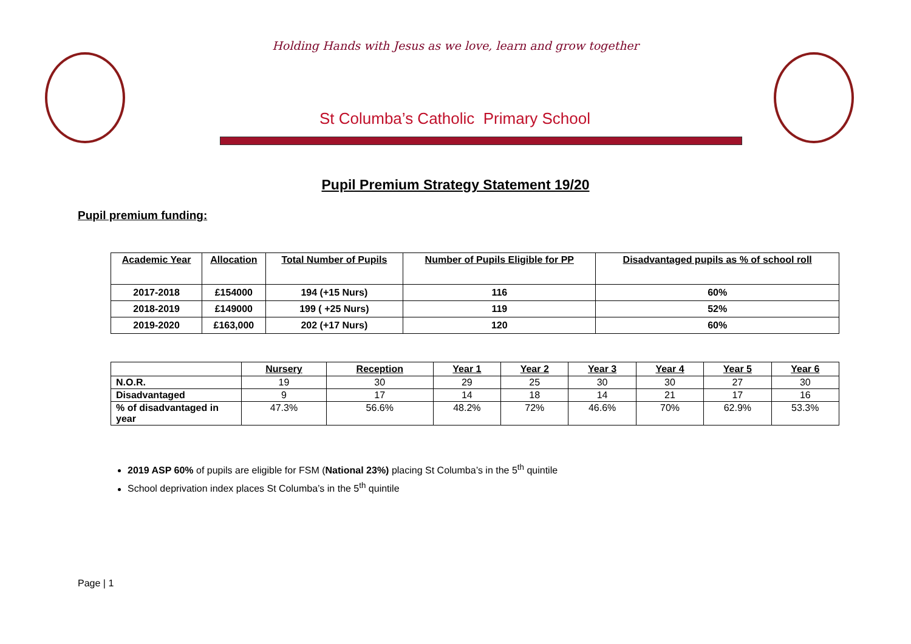Holding Hands with Jesus as we love, learn and grow together
St Columba’s Catholic Primary School
Pupil Premium Strategy Statement 19/20
Pupil premium funding:
| Academic Year | Allocation | Total Number of Pupils | Number of Pupils Eligible for PP | Disadvantaged pupils as % of school roll |
| --- | --- | --- | --- | --- |
| 2017-2018 | £154000 | 194 (+15 Nurs) | 116 | 60% |
| 2018-2019 | £149000 | 199 ( +25 Nurs) | 119 | 52% |
| 2019-2020 | £163,000 | 202 (+17 Nurs) | 120 | 60% |
| | Nursery | Reception | Year 1 | Year 2 | Year 3 | Year 4 | Year 5 | Year 6 |
| --- | --- | --- | --- | --- | --- | --- | --- | --- |
| N.O.R. | 19 | 30 | 29 | 25 | 30 | 30 | 27 | 30 |
| Disadvantaged | 9 | 17 | 14 | 18 | 14 | 21 | 17 | 16 |
| % of disadvantaged in year | 47.3% | 56.6% | 48.2% | 72% | 46.6% | 70% | 62.9% | 53.3% |
2019 ASP 60% of pupils are eligible for FSM (National 23%) placing St Columba’s in the 5<sup>th</sup> quintile
School deprivation index places St Columba’s in the 5<sup>th</sup> quintile
Page | 1